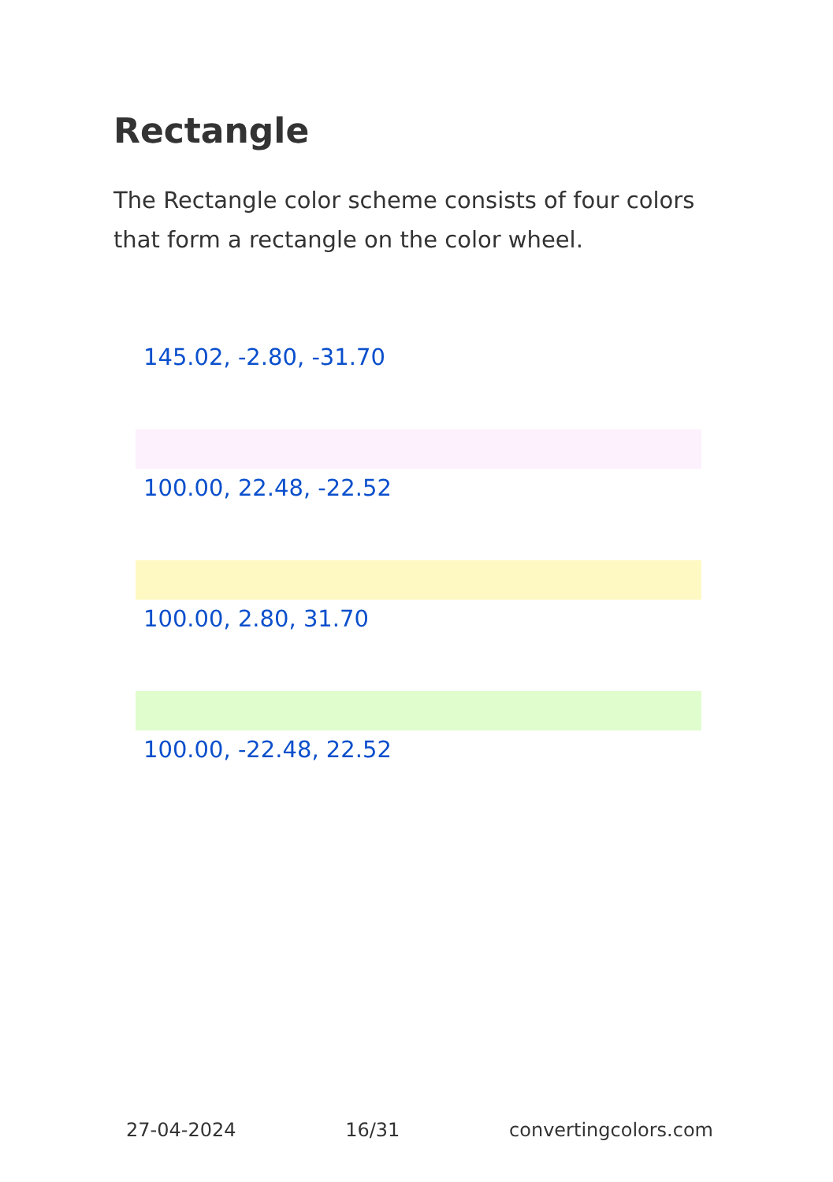Rectangle
The Rectangle color scheme consists of four colors that form a rectangle on the color wheel.
145.02, -2.80, -31.70
100.00, 22.48, -22.52
100.00, 2.80, 31.70
100.00, -22.48, 22.52
27-04-2024 16/31 convertingcolors.com